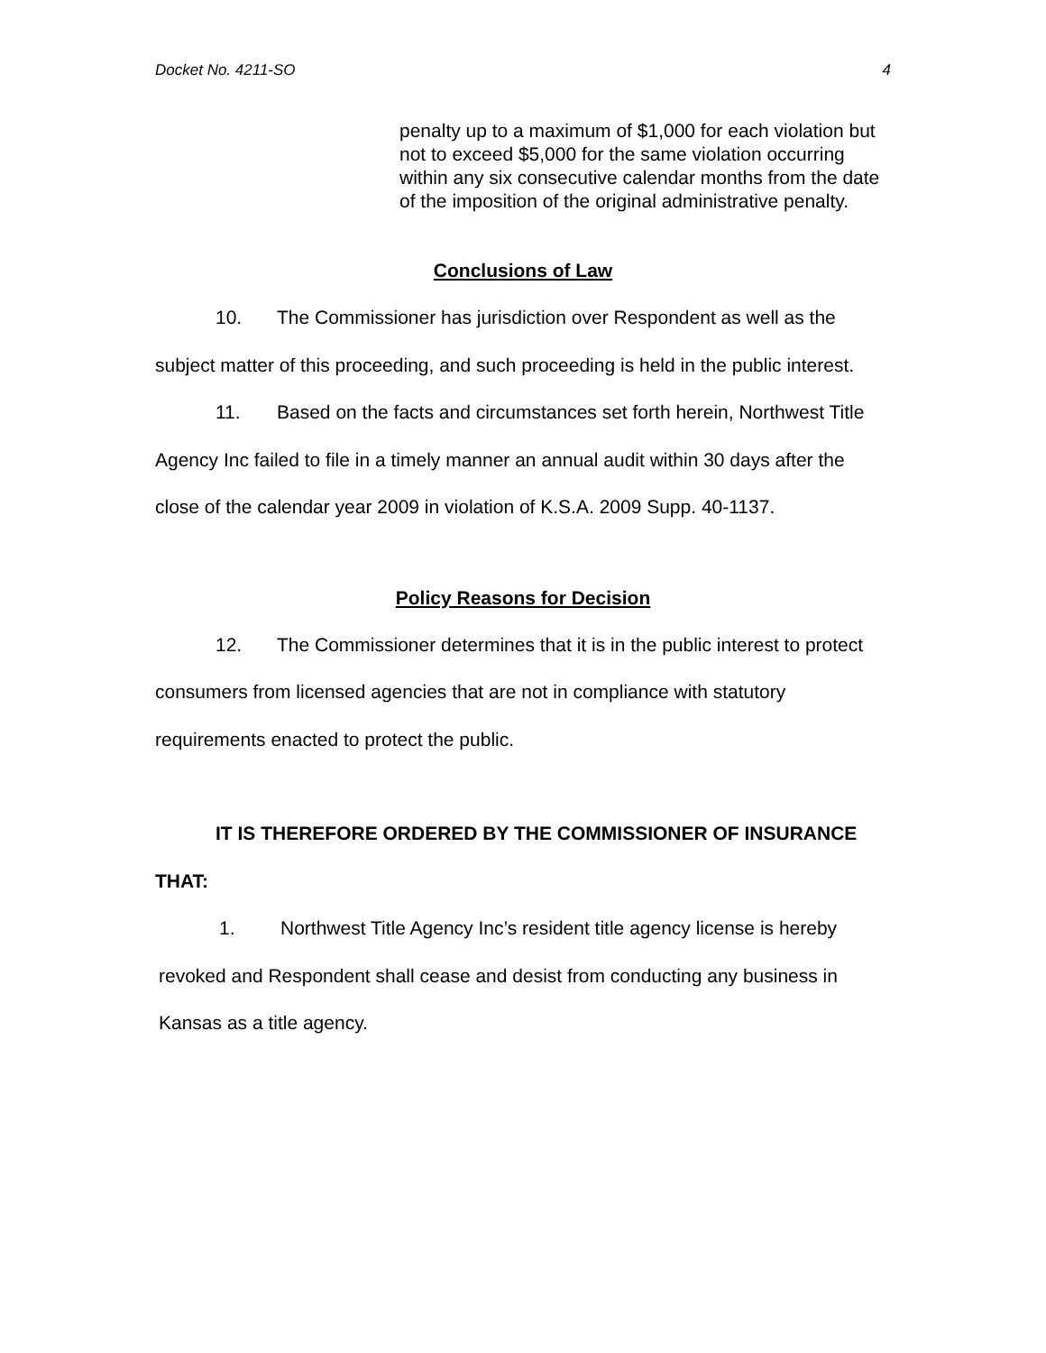Docket No. 4211-SO 4
penalty up to a maximum of $1,000 for each violation but not to exceed $5,000 for the same violation occurring within any six consecutive calendar months from the date of the imposition of the original administrative penalty.
Conclusions of Law
10. The Commissioner has jurisdiction over Respondent as well as the subject matter of this proceeding, and such proceeding is held in the public interest.
11. Based on the facts and circumstances set forth herein, Northwest Title Agency Inc failed to file in a timely manner an annual audit within 30 days after the close of the calendar year 2009 in violation of K.S.A. 2009 Supp. 40-1137.
Policy Reasons for Decision
12. The Commissioner determines that it is in the public interest to protect consumers from licensed agencies that are not in compliance with statutory requirements enacted to protect the public.
IT IS THEREFORE ORDERED BY THE COMMISSIONER OF INSURANCE THAT:
1. Northwest Title Agency Inc’s resident title agency license is hereby revoked and Respondent shall cease and desist from conducting any business in Kansas as a title agency.